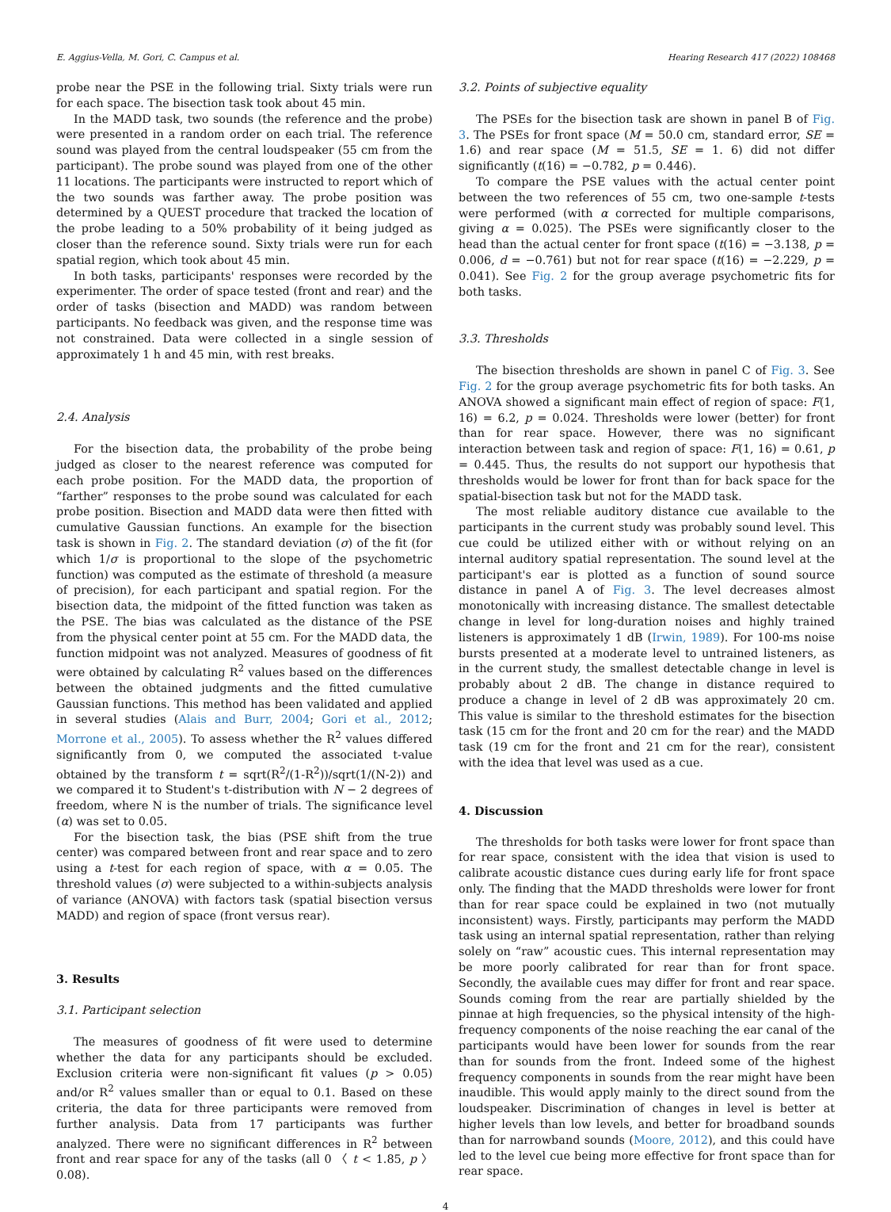E. Aggius-Vella, M. Gori, C. Campus et al. Hearing Research 417 (2022) 108468
probe near the PSE in the following trial. Sixty trials were run for each space. The bisection task took about 45 min.
In the MADD task, two sounds (the reference and the probe) were presented in a random order on each trial. The reference sound was played from the central loudspeaker (55 cm from the participant). The probe sound was played from one of the other 11 locations. The participants were instructed to report which of the two sounds was farther away. The probe position was determined by a QUEST procedure that tracked the location of the probe leading to a 50% probability of it being judged as closer than the reference sound. Sixty trials were run for each spatial region, which took about 45 min.
In both tasks, participants' responses were recorded by the experimenter. The order of space tested (front and rear) and the order of tasks (bisection and MADD) was random between participants. No feedback was given, and the response time was not constrained. Data were collected in a single session of approximately 1 h and 45 min, with rest breaks.
2.4. Analysis
For the bisection data, the probability of the probe being judged as closer to the nearest reference was computed for each probe position. For the MADD data, the proportion of “farther” responses to the probe sound was calculated for each probe position. Bisection and MADD data were then fitted with cumulative Gaussian functions. An example for the bisection task is shown in Fig. 2. The standard deviation (σ) of the fit (for which 1/σ is proportional to the slope of the psychometric function) was computed as the estimate of threshold (a measure of precision), for each participant and spatial region. For the bisection data, the midpoint of the fitted function was taken as the PSE. The bias was calculated as the distance of the PSE from the physical center point at 55 cm. For the MADD data, the function midpoint was not analyzed. Measures of goodness of fit were obtained by calculating R<sup>2</sup> values based on the differences between the obtained judgments and the fitted cumulative Gaussian functions. This method has been validated and applied in several studies (Alais and Burr, 2004; Gori et al., 2012; Morrone et al., 2005). To assess whether the R<sup>2</sup> values differed significantly from 0, we computed the associated t-value obtained by the transform t = sqrt(R<sup>2</sup>/(1-R<sup>2</sup>))/sqrt(1/(N-2)) and we compared it to Student's t-distribution with N − 2 degrees of freedom, where N is the number of trials. The significance level (α) was set to 0.05.
For the bisection task, the bias (PSE shift from the true center) was compared between front and rear space and to zero using a t-test for each region of space, with α = 0.05. The threshold values (σ) were subjected to a within-subjects analysis of variance (ANOVA) with factors task (spatial bisection versus MADD) and region of space (front versus rear).
3. Results
3.1. Participant selection
The measures of goodness of fit were used to determine whether the data for any participants should be excluded. Exclusion criteria were non-significant fit values (p > 0.05) and/or R<sup>2</sup> values smaller than or equal to 0.1. Based on these criteria, the data for three participants were removed from further analysis. Data from 17 participants was further analyzed. There were no significant differences in R<sup>2</sup> between front and rear space for any of the tasks (all 0 〈 t < 1.85, p 〉 0.08).
3.2. Points of subjective equality
The PSEs for the bisection task are shown in panel B of Fig. 3. The PSEs for front space (M = 50.0 cm, standard error, SE = 1.6) and rear space (M = 51.5, SE = 1. 6) did not differ significantly (t(16) = −0.782, p = 0.446).
To compare the PSE values with the actual center point between the two references of 55 cm, two one-sample t-tests were performed (with α corrected for multiple comparisons, giving α = 0.025). The PSEs were significantly closer to the head than the actual center for front space (t(16) = −3.138, p = 0.006, d = −0.761) but not for rear space (t(16) = −2.229, p = 0.041). See Fig. 2 for the group average psychometric fits for both tasks.
3.3. Thresholds
The bisection thresholds are shown in panel C of Fig. 3. See Fig. 2 for the group average psychometric fits for both tasks. An ANOVA showed a significant main effect of region of space: F(1, 16) = 6.2, p = 0.024. Thresholds were lower (better) for front than for rear space. However, there was no significant interaction between task and region of space: F(1, 16) = 0.61, p = 0.445. Thus, the results do not support our hypothesis that thresholds would be lower for front than for back space for the spatial-bisection task but not for the MADD task.
The most reliable auditory distance cue available to the participants in the current study was probably sound level. This cue could be utilized either with or without relying on an internal auditory spatial representation. The sound level at the participant's ear is plotted as a function of sound source distance in panel A of Fig. 3. The level decreases almost monotonically with increasing distance. The smallest detectable change in level for long-duration noises and highly trained listeners is approximately 1 dB (Irwin, 1989). For 100-ms noise bursts presented at a moderate level to untrained listeners, as in the current study, the smallest detectable change in level is probably about 2 dB. The change in distance required to produce a change in level of 2 dB was approximately 20 cm. This value is similar to the threshold estimates for the bisection task (15 cm for the front and 20 cm for the rear) and the MADD task (19 cm for the front and 21 cm for the rear), consistent with the idea that level was used as a cue.
4. Discussion
The thresholds for both tasks were lower for front space than for rear space, consistent with the idea that vision is used to calibrate acoustic distance cues during early life for front space only. The finding that the MADD thresholds were lower for front than for rear space could be explained in two (not mutually inconsistent) ways. Firstly, participants may perform the MADD task using an internal spatial representation, rather than relying solely on “raw” acoustic cues. This internal representation may be more poorly calibrated for rear than for front space. Secondly, the available cues may differ for front and rear space. Sounds coming from the rear are partially shielded by the pinnae at high frequencies, so the physical intensity of the high-frequency components of the noise reaching the ear canal of the participants would have been lower for sounds from the rear than for sounds from the front. Indeed some of the highest frequency components in sounds from the rear might have been inaudible. This would apply mainly to the direct sound from the loudspeaker. Discrimination of changes in level is better at higher levels than low levels, and better for broadband sounds than for narrowband sounds (Moore, 2012), and this could have led to the level cue being more effective for front space than for rear space.
4